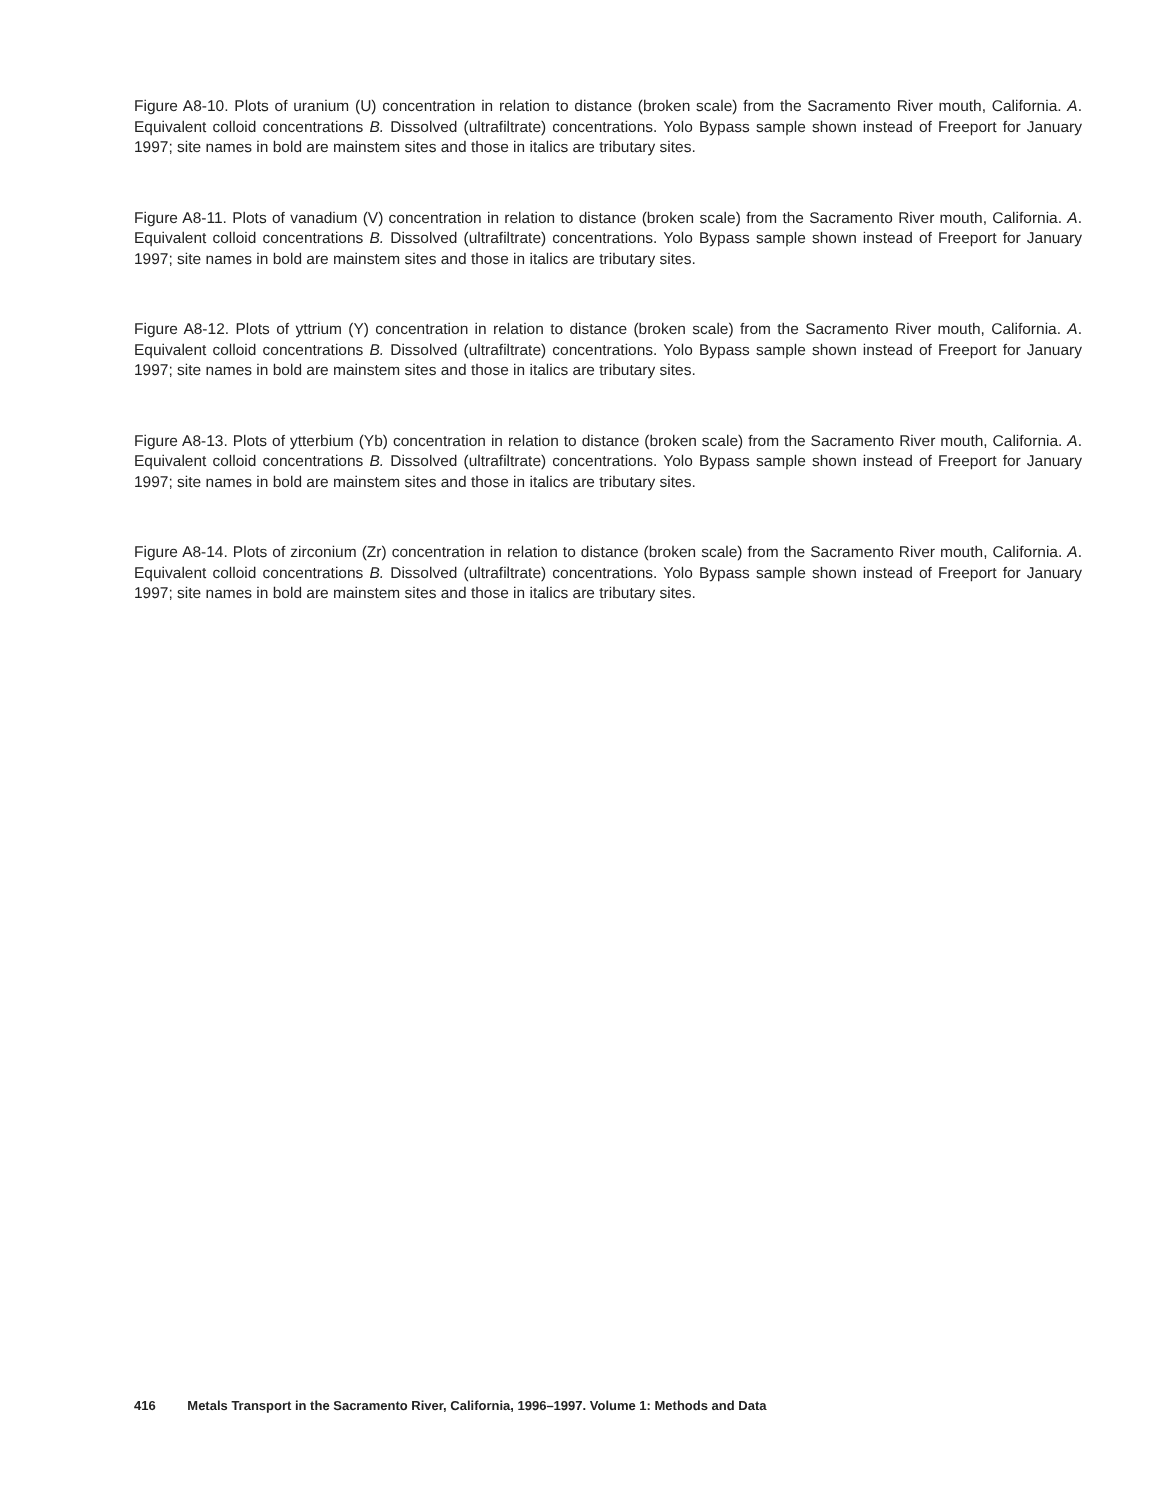Figure A8-10. Plots of uranium (U) concentration in relation to distance (broken scale) from the Sacramento River mouth, California. A. Equivalent colloid concentrations B. Dissolved (ultrafiltrate) concentrations. Yolo Bypass sample shown instead of Freeport for January 1997; site names in bold are mainstem sites and those in italics are tributary sites.
Figure A8-11. Plots of vanadium (V) concentration in relation to distance (broken scale) from the Sacramento River mouth, California. A. Equivalent colloid concentrations B. Dissolved (ultrafiltrate) concentrations. Yolo Bypass sample shown instead of Freeport for January 1997; site names in bold are mainstem sites and those in italics are tributary sites.
Figure A8-12. Plots of yttrium (Y) concentration in relation to distance (broken scale) from the Sacramento River mouth, California. A. Equivalent colloid concentrations B. Dissolved (ultrafiltrate) concentrations. Yolo Bypass sample shown instead of Freeport for January 1997; site names in bold are mainstem sites and those in italics are tributary sites.
Figure A8-13. Plots of ytterbium (Yb) concentration in relation to distance (broken scale) from the Sacramento River mouth, California. A. Equivalent colloid concentrations B. Dissolved (ultrafiltrate) concentrations. Yolo Bypass sample shown instead of Freeport for January 1997; site names in bold are mainstem sites and those in italics are tributary sites.
Figure A8-14. Plots of zirconium (Zr) concentration in relation to distance (broken scale) from the Sacramento River mouth, California. A. Equivalent colloid concentrations B. Dissolved (ultrafiltrate) concentrations. Yolo Bypass sample shown instead of Freeport for January 1997; site names in bold are mainstem sites and those in italics are tributary sites.
416 Metals Transport in the Sacramento River, California, 1996–1997. Volume 1: Methods and Data